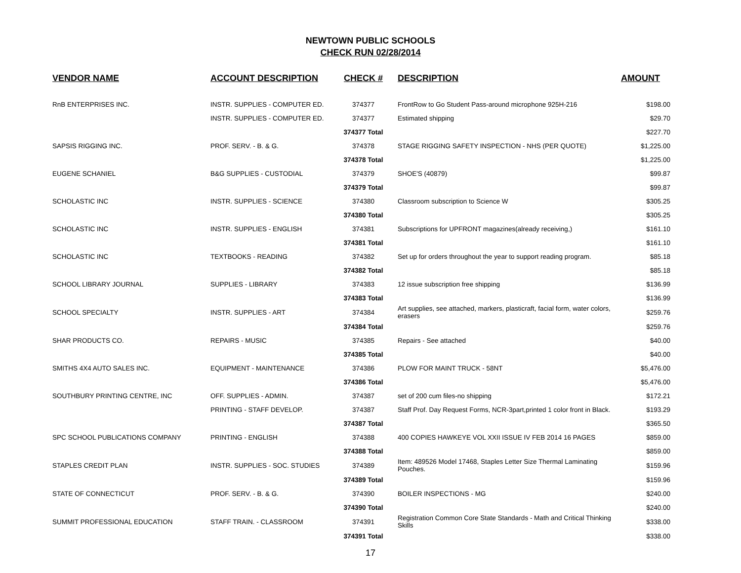NEWTOWN PUBLIC SCHOOLS
CHECK RUN 02/28/2014
| VENDOR NAME | ACCOUNT DESCRIPTION | CHECK # | DESCRIPTION | AMOUNT |
| --- | --- | --- | --- | --- |
| RnB ENTERPRISES INC. | INSTR. SUPPLIES - COMPUTER ED. | 374377 | FrontRow to Go Student Pass-around microphone 925H-216 | $198.00 |
| | INSTR. SUPPLIES - COMPUTER ED. | 374377 | Estimated shipping | $29.70 |
| | | 374377 Total | | $227.70 |
| SAPSIS RIGGING INC. | PROF. SERV. - B. & G. | 374378 | STAGE RIGGING SAFETY INSPECTION - NHS (PER QUOTE) | $1,225.00 |
| | | 374378 Total | | $1,225.00 |
| EUGENE SCHANIEL | B&G SUPPLIES - CUSTODIAL | 374379 | SHOE'S (40879) | $99.87 |
| | | 374379 Total | | $99.87 |
| SCHOLASTIC INC | INSTR. SUPPLIES - SCIENCE | 374380 | Classroom subscription to Science W | $305.25 |
| | | 374380 Total | | $305.25 |
| SCHOLASTIC INC | INSTR. SUPPLIES - ENGLISH | 374381 | Subscriptions for UPFRONT magazines(already receiving,) | $161.10 |
| | | 374381 Total | | $161.10 |
| SCHOLASTIC INC | TEXTBOOKS - READING | 374382 | Set up for orders throughout the year to support reading program. | $85.18 |
| | | 374382 Total | | $85.18 |
| SCHOOL LIBRARY JOURNAL | SUPPLIES - LIBRARY | 374383 | 12 issue subscription free shipping | $136.99 |
| | | 374383 Total | | $136.99 |
| SCHOOL SPECIALTY | INSTR. SUPPLIES - ART | 374384 | Art supplies, see attached, markers, plasticraft, facial form, water colors, erasers | $259.76 |
| | | 374384 Total | | $259.76 |
| SHAR PRODUCTS CO. | REPAIRS - MUSIC | 374385 | Repairs - See attached | $40.00 |
| | | 374385 Total | | $40.00 |
| SMITHS 4X4 AUTO SALES INC. | EQUIPMENT - MAINTENANCE | 374386 | PLOW FOR MAINT TRUCK - 58NT | $5,476.00 |
| | | 374386 Total | | $5,476.00 |
| SOUTHBURY PRINTING CENTRE, INC | OFF. SUPPLIES - ADMIN. | 374387 | set of 200 cum files-no shipping | $172.21 |
| | PRINTING - STAFF DEVELOP. | 374387 | Staff Prof. Day Request Forms, NCR-3part,printed 1 color front in Black. | $193.29 |
| | | 374387 Total | | $365.50 |
| SPC SCHOOL PUBLICATIONS COMPANY | PRINTING - ENGLISH | 374388 | 400 COPIES HAWKEYE VOL XXII ISSUE IV FEB 2014 16 PAGES | $859.00 |
| | | 374388 Total | | $859.00 |
| STAPLES CREDIT PLAN | INSTR. SUPPLIES - SOC. STUDIES | 374389 | Item: 489526 Model 17468, Staples Letter Size Thermal Laminating Pouches. | $159.96 |
| | | 374389 Total | | $159.96 |
| STATE OF CONNECTICUT | PROF. SERV. - B. & G. | 374390 | BOILER INSPECTIONS - MG | $240.00 |
| | | 374390 Total | | $240.00 |
| SUMMIT PROFESSIONAL EDUCATION | STAFF TRAIN. - CLASSROOM | 374391 | Registration Common Core State Standards - Math and Critical Thinking Skills | $338.00 |
| | | 374391 Total | | $338.00 |
17